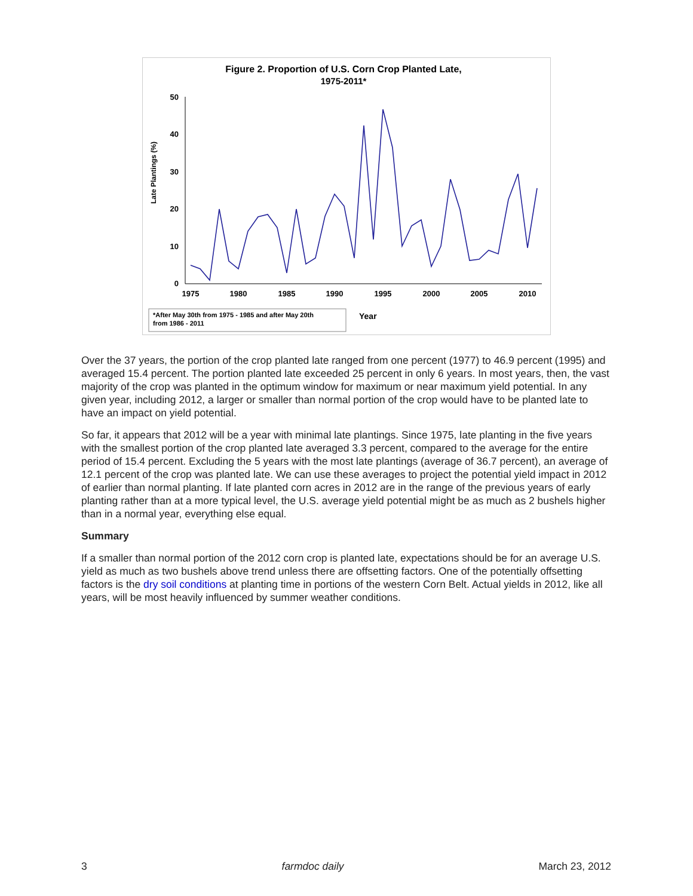Figure 2. Proportion of U.S. Corn Crop Planted Late,
1975-2011*
Late Plantings (%)
50
40
30
20
10
0
1975
1980
1985
1990
1995
2000
2005
2010
*After May 30th from 1975 - 1985 and after May 20th
from 1986 - 2011
Year
Over the 37 years, the portion of the crop planted late ranged from one percent (1977) to 46.9 percent (1995) and averaged 15.4 percent. The portion planted late exceeded 25 percent in only 6 years. In most years, then, the vast majority of the crop was planted in the optimum window for maximum or near maximum yield potential. In any given year, including 2012, a larger or smaller than normal portion of the crop would have to be planted late to have an impact on yield potential.
So far, it appears that 2012 will be a year with minimal late plantings. Since 1975, late planting in the five years with the smallest portion of the crop planted late averaged 3.3 percent, compared to the average for the entire period of 15.4 percent. Excluding the 5 years with the most late plantings (average of 36.7 percent), an average of 12.1 percent of the crop was planted late. We can use these averages to project the potential yield impact in 2012 of earlier than normal planting. If late planted corn acres in 2012 are in the range of the previous years of early planting rather than at a more typical level, the U.S. average yield potential might be as much as 2 bushels higher than in a normal year, everything else equal.
Summary
If a smaller than normal portion of the 2012 corn crop is planted late, expectations should be for an average U.S. yield as much as two bushels above trend unless there are offsetting factors. One of the potentially offsetting factors is the dry soil conditions at planting time in portions of the western Corn Belt. Actual yields in 2012, like all years, will be most heavily influenced by summer weather conditions.
3 farmdoc daily March 23, 2012